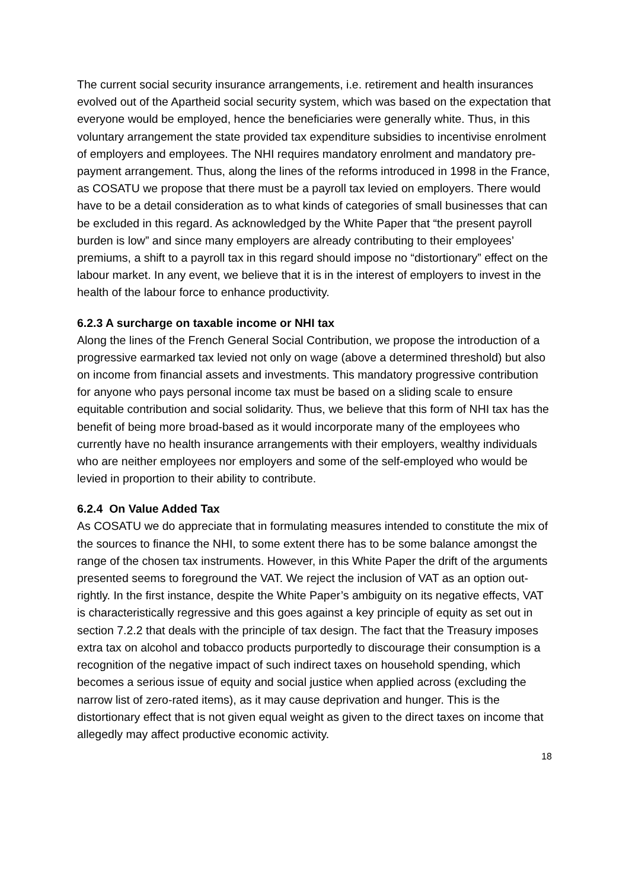The current social security insurance arrangements, i.e. retirement and health insurances evolved out of the Apartheid social security system, which was based on the expectation that everyone would be employed, hence the beneficiaries were generally white. Thus, in this voluntary arrangement the state provided tax expenditure subsidies to incentivise enrolment of employers and employees. The NHI requires mandatory enrolment and mandatory pre-payment arrangement. Thus, along the lines of the reforms introduced in 1998 in the France, as COSATU we propose that there must be a payroll tax levied on employers. There would have to be a detail consideration as to what kinds of categories of small businesses that can be excluded in this regard. As acknowledged by the White Paper that “the present payroll burden is low” and since many employers are already contributing to their employees’ premiums, a shift to a payroll tax in this regard should impose no “distortionary” effect on the labour market. In any event, we believe that it is in the interest of employers to invest in the health of the labour force to enhance productivity.
6.2.3 A surcharge on taxable income or NHI tax
Along the lines of the French General Social Contribution, we propose the introduction of a progressive earmarked tax levied not only on wage (above a determined threshold) but also on income from financial assets and investments. This mandatory progressive contribution for anyone who pays personal income tax must be based on a sliding scale to ensure equitable contribution and social solidarity. Thus, we believe that this form of NHI tax has the benefit of being more broad-based as it would incorporate many of the employees who currently have no health insurance arrangements with their employers, wealthy individuals who are neither employees nor employers and some of the self-employed who would be levied in proportion to their ability to contribute.
6.2.4 On Value Added Tax
As COSATU we do appreciate that in formulating measures intended to constitute the mix of the sources to finance the NHI, to some extent there has to be some balance amongst the range of the chosen tax instruments. However, in this White Paper the drift of the arguments presented seems to foreground the VAT. We reject the inclusion of VAT as an option out-rightly. In the first instance, despite the White Paper’s ambiguity on its negative effects, VAT is characteristically regressive and this goes against a key principle of equity as set out in section 7.2.2 that deals with the principle of tax design. The fact that the Treasury imposes extra tax on alcohol and tobacco products purportedly to discourage their consumption is a recognition of the negative impact of such indirect taxes on household spending, which becomes a serious issue of equity and social justice when applied across (excluding the narrow list of zero-rated items), as it may cause deprivation and hunger. This is the distortionary effect that is not given equal weight as given to the direct taxes on income that allegedly may affect productive economic activity.
18